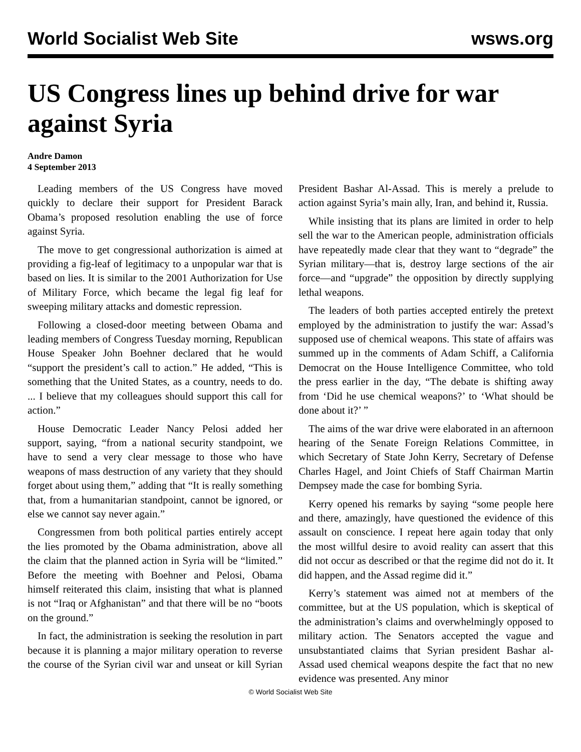World Socialist Web Site wsws.org
US Congress lines up behind drive for war against Syria
Andre Damon
4 September 2013
Leading members of the US Congress have moved quickly to declare their support for President Barack Obama’s proposed resolution enabling the use of force against Syria.
The move to get congressional authorization is aimed at providing a fig-leaf of legitimacy to a unpopular war that is based on lies. It is similar to the 2001 Authorization for Use of Military Force, which became the legal fig leaf for sweeping military attacks and domestic repression.
Following a closed-door meeting between Obama and leading members of Congress Tuesday morning, Republican House Speaker John Boehner declared that he would “support the president’s call to action.” He added, “This is something that the United States, as a country, needs to do. ... I believe that my colleagues should support this call for action.”
House Democratic Leader Nancy Pelosi added her support, saying, “from a national security standpoint, we have to send a very clear message to those who have weapons of mass destruction of any variety that they should forget about using them,” adding that “It is really something that, from a humanitarian standpoint, cannot be ignored, or else we cannot say never again.”
Congressmen from both political parties entirely accept the lies promoted by the Obama administration, above all the claim that the planned action in Syria will be “limited.” Before the meeting with Boehner and Pelosi, Obama himself reiterated this claim, insisting that what is planned is not “Iraq or Afghanistan” and that there will be no “boots on the ground.”
In fact, the administration is seeking the resolution in part because it is planning a major military operation to reverse the course of the Syrian civil war and unseat or kill Syrian President Bashar Al-Assad. This is merely a prelude to action against Syria’s main ally, Iran, and behind it, Russia.
While insisting that its plans are limited in order to help sell the war to the American people, administration officials have repeatedly made clear that they want to “degrade” the Syrian military—that is, destroy large sections of the air force—and “upgrade” the opposition by directly supplying lethal weapons.
The leaders of both parties accepted entirely the pretext employed by the administration to justify the war: Assad’s supposed use of chemical weapons. This state of affairs was summed up in the comments of Adam Schiff, a California Democrat on the House Intelligence Committee, who told the press earlier in the day, “The debate is shifting away from ‘Did he use chemical weapons?’ to ‘What should be done about it?’ ”
The aims of the war drive were elaborated in an afternoon hearing of the Senate Foreign Relations Committee, in which Secretary of State John Kerry, Secretary of Defense Charles Hagel, and Joint Chiefs of Staff Chairman Martin Dempsey made the case for bombing Syria.
Kerry opened his remarks by saying “some people here and there, amazingly, have questioned the evidence of this assault on conscience. I repeat here again today that only the most willful desire to avoid reality can assert that this did not occur as described or that the regime did not do it. It did happen, and the Assad regime did it.”
Kerry’s statement was aimed not at members of the committee, but at the US population, which is skeptical of the administration’s claims and overwhelmingly opposed to military action. The Senators accepted the vague and unsubstantiated claims that Syrian president Bashar al-Assad used chemical weapons despite the fact that no new evidence was presented. Any minor
© World Socialist Web Site